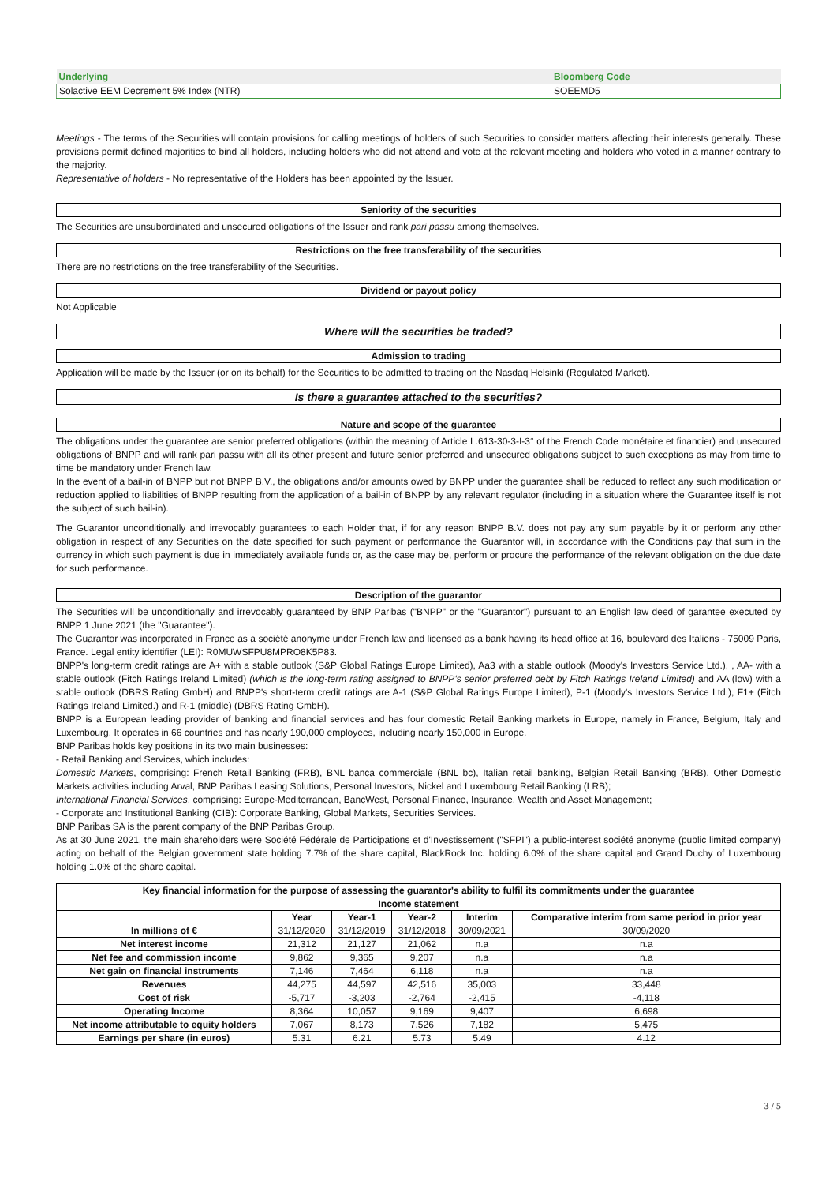| Underlying | Bloomberg Code | |
| --- | --- | --- |
| Solactive EEM Decrement 5% Index (NTR) | SOEEMD5 | |
Meetings - The terms of the Securities will contain provisions for calling meetings of holders of such Securities to consider matters affecting their interests generally. These provisions permit defined majorities to bind all holders, including holders who did not attend and vote at the relevant meeting and holders who voted in a manner contrary to the majority.
Representative of holders - No representative of the Holders has been appointed by the Issuer.
Seniority of the securities
The Securities are unsubordinated and unsecured obligations of the Issuer and rank pari passu among themselves.
Restrictions on the free transferability of the securities
There are no restrictions on the free transferability of the Securities.
Dividend or payout policy
Not Applicable
Where will the securities be traded?
Admission to trading
Application will be made by the Issuer (or on its behalf) for the Securities to be admitted to trading on the Nasdaq Helsinki (Regulated Market).
Is there a guarantee attached to the securities?
Nature and scope of the guarantee
The obligations under the guarantee are senior preferred obligations (within the meaning of Article L.613-30-3-I-3° of the French Code monétaire et financier) and unsecured obligations of BNPP and will rank pari passu with all its other present and future senior preferred and unsecured obligations subject to such exceptions as may from time to time be mandatory under French law.
In the event of a bail-in of BNPP but not BNPP B.V., the obligations and/or amounts owed by BNPP under the guarantee shall be reduced to reflect any such modification or reduction applied to liabilities of BNPP resulting from the application of a bail-in of BNPP by any relevant regulator (including in a situation where the Guarantee itself is not the subject of such bail-in).
The Guarantor unconditionally and irrevocably guarantees to each Holder that, if for any reason BNPP B.V. does not pay any sum payable by it or perform any other obligation in respect of any Securities on the date specified for such payment or performance the Guarantor will, in accordance with the Conditions pay that sum in the currency in which such payment is due in immediately available funds or, as the case may be, perform or procure the performance of the relevant obligation on the due date for such performance.
Description of the guarantor
The Securities will be unconditionally and irrevocably guaranteed by BNP Paribas ("BNPP" or the "Guarantor") pursuant to an English law deed of garantee executed by BNPP 1 June 2021 (the "Guarantee").
The Guarantor was incorporated in France as a société anonyme under French law and licensed as a bank having its head office at 16, boulevard des Italiens - 75009 Paris, France. Legal entity identifier (LEI): R0MUWSFPU8MPRO8K5P83.
BNPP's long-term credit ratings are A+ with a stable outlook (S&P Global Ratings Europe Limited), Aa3 with a stable outlook (Moody's Investors Service Ltd.), , AA- with a stable outlook (Fitch Ratings Ireland Limited) (which is the long-term rating assigned to BNPP's senior preferred debt by Fitch Ratings Ireland Limited) and AA (low) with a stable outlook (DBRS Rating GmbH) and BNPP's short-term credit ratings are A-1 (S&P Global Ratings Europe Limited), P-1 (Moody's Investors Service Ltd.), F1+ (Fitch Ratings Ireland Limited.) and R-1 (middle) (DBRS Rating GmbH).
BNPP is a European leading provider of banking and financial services and has four domestic Retail Banking markets in Europe, namely in France, Belgium, Italy and Luxembourg. It operates in 66 countries and has nearly 190,000 employees, including nearly 150,000 in Europe.
BNP Paribas holds key positions in its two main businesses:
- Retail Banking and Services, which includes:
Domestic Markets, comprising: French Retail Banking (FRB), BNL banca commerciale (BNL bc), Italian retail banking, Belgian Retail Banking (BRB), Other Domestic Markets activities including Arval, BNP Paribas Leasing Solutions, Personal Investors, Nickel and Luxembourg Retail Banking (LRB);
International Financial Services, comprising: Europe-Mediterranean, BancWest, Personal Finance, Insurance, Wealth and Asset Management;
- Corporate and Institutional Banking (CIB): Corporate Banking, Global Markets, Securities Services.
BNP Paribas SA is the parent company of the BNP Paribas Group.
As at 30 June 2021, the main shareholders were Société Fédérale de Participations et d'Investissement ("SFPI") a public-interest société anonyme (public limited company) acting on behalf of the Belgian government state holding 7.7% of the share capital, BlackRock Inc. holding 6.0% of the share capital and Grand Duchy of Luxembourg holding 1.0% of the share capital.
| Key financial information for the purpose of assessing the guarantor's ability to fulfil its commitments under the guarantee | | | | | |
| --- | --- | --- | --- | --- | --- |
| Income statement | | | | | |
| | Year | Year-1 | Year-2 | Interim | Comparative interim from same period in prior year |
| In millions of € | 31/12/2020 | 31/12/2019 | 31/12/2018 | 30/09/2021 | 30/09/2020 |
| Net interest income | 21,312 | 21,127 | 21,062 | n.a | n.a |
| Net fee and commission income | 9,862 | 9,365 | 9,207 | n.a | n.a |
| Net gain on financial instruments | 7,146 | 7,464 | 6,118 | n.a | n.a |
| Revenues | 44,275 | 44,597 | 42,516 | 35,003 | 33,448 |
| Cost of risk | -5,717 | -3,203 | -2,764 | -2,415 | -4,118 |
| Operating Income | 8,364 | 10,057 | 9,169 | 9,407 | 6,698 |
| Net income attributable to equity holders | 7,067 | 8,173 | 7,526 | 7,182 | 5,475 |
| Earnings per share (in euros) | 5.31 | 6.21 | 5.73 | 5.49 | 4.12 |
3 / 5